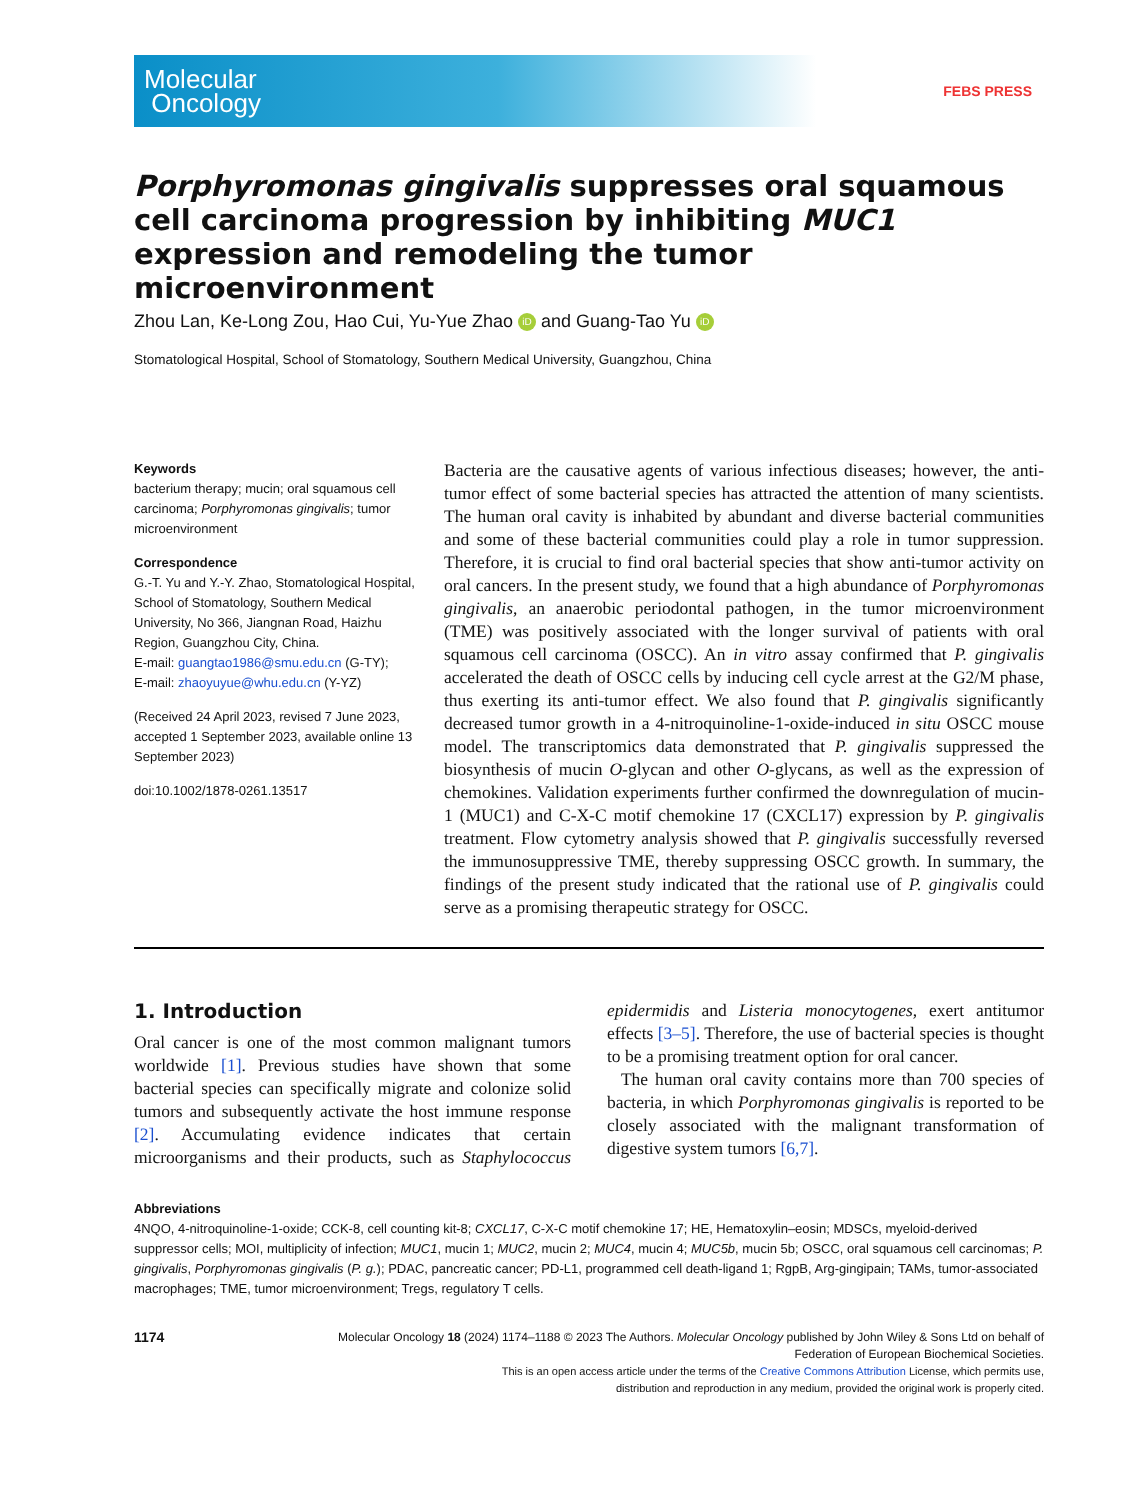Molecular
Oncology
FEBS PRESS
Porphyromonas gingivalis suppresses oral squamous cell carcinoma progression by inhibiting MUC1 expression and remodeling the tumor microenvironment
Zhou Lan, Ke-Long Zou, Hao Cui, Yu-Yue Zhao iD and Guang-Tao Yu iD
Stomatological Hospital, School of Stomatology, Southern Medical University, Guangzhou, China
Keywords
bacterium therapy; mucin; oral squamous cell carcinoma; Porphyromonas gingivalis; tumor microenvironment
Correspondence
G.-T. Yu and Y.-Y. Zhao, Stomatological Hospital, School of Stomatology, Southern Medical University, No 366, Jiangnan Road, Haizhu Region, Guangzhou City, China.
E-mail: guangtao1986@smu.edu.cn (G-TY);
E-mail: zhaoyuyue@whu.edu.cn (Y-YZ)
(Received 24 April 2023, revised 7 June 2023, accepted 1 September 2023, available online 13 September 2023)
doi:10.1002/1878-0261.13517
Bacteria are the causative agents of various infectious diseases; however, the anti-tumor effect of some bacterial species has attracted the attention of many scientists. The human oral cavity is inhabited by abundant and diverse bacterial communities and some of these bacterial communities could play a role in tumor suppression. Therefore, it is crucial to find oral bacterial species that show anti-tumor activity on oral cancers. In the present study, we found that a high abundance of Porphyromonas gingivalis, an anaerobic periodontal pathogen, in the tumor microenvironment (TME) was positively associated with the longer survival of patients with oral squamous cell carcinoma (OSCC). An in vitro assay confirmed that P. gingivalis accelerated the death of OSCC cells by inducing cell cycle arrest at the G2/M phase, thus exerting its anti-tumor effect. We also found that P. gingivalis significantly decreased tumor growth in a 4-nitroquinoline-1-oxide-induced in situ OSCC mouse model. The transcriptomics data demonstrated that P. gingivalis suppressed the biosynthesis of mucin O-glycan and other O-glycans, as well as the expression of chemokines. Validation experiments further confirmed the downregulation of mucin-1 (MUC1) and C-X-C motif chemokine 17 (CXCL17) expression by P. gingivalis treatment. Flow cytometry analysis showed that P. gingivalis successfully reversed the immunosuppressive TME, thereby suppressing OSCC growth. In summary, the findings of the present study indicated that the rational use of P. gingivalis could serve as a promising therapeutic strategy for OSCC.
1. Introduction
Oral cancer is one of the most common malignant tumors worldwide [1]. Previous studies have shown that some bacterial species can specifically migrate and colonize solid tumors and subsequently activate the host immune response [2]. Accumulating evidence indicates that certain microorganisms and their products, such as Staphylococcus epidermidis and Listeria monocytogenes, exert antitumor effects [3–5]. Therefore, the use of bacterial species is thought to be a promising treatment option for oral cancer.
The human oral cavity contains more than 700 species of bacteria, in which Porphyromonas gingivalis is reported to be closely associated with the malignant transformation of digestive system tumors [6,7].
Abbreviations
4NQO, 4-nitroquinoline-1-oxide; CCK-8, cell counting kit-8; CXCL17, C-X-C motif chemokine 17; HE, Hematoxylin–eosin; MDSCs, myeloid-derived suppressor cells; MOI, multiplicity of infection; MUC1, mucin 1; MUC2, mucin 2; MUC4, mucin 4; MUC5b, mucin 5b; OSCC, oral squamous cell carcinomas; P. gingivalis, Porphyromonas gingivalis (P. g.); PDAC, pancreatic cancer; PD-L1, programmed cell death-ligand 1; RgpB, Arg-gingipain; TAMs, tumor-associated macrophages; TME, tumor microenvironment; Tregs, regulatory T cells.
1174
Molecular Oncology 18 (2024) 1174–1188 © 2023 The Authors. Molecular Oncology published by John Wiley & Sons Ltd on behalf of
Federation of European Biochemical Societies.
This is an open access article under the terms of the Creative Commons Attribution License, which permits use,
distribution and reproduction in any medium, provided the original work is properly cited.